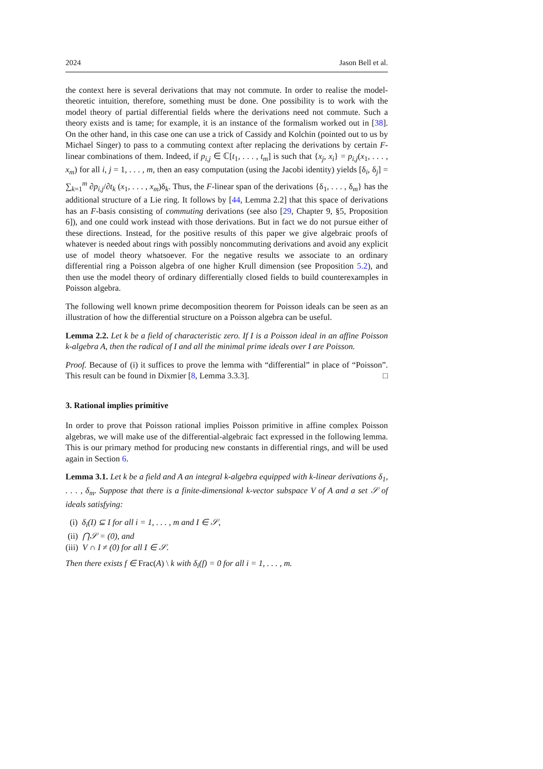2024 Jason Bell et al.
the context here is several derivations that may not commute. In order to realise the model-theoretic intuition, therefore, something must be done. One possibility is to work with the model theory of partial differential fields where the derivations need not commute. Such a theory exists and is tame; for example, it is an instance of the formalism worked out in [38]. On the other hand, in this case one can use a trick of Cassidy and Kolchin (pointed out to us by Michael Singer) to pass to a commuting context after replacing the derivations by certain F-linear combinations of them. Indeed, if p<sub>i,j</sub> ∈ ℂ[t<sub>1</sub>, . . . , t<sub>m</sub>] is such that {x<sub>j</sub>, x<sub>i</sub>} = p<sub>i,j</sub>(x<sub>1</sub>, . . . , x<sub>m</sub>) for all i, j = 1, . . . , m, then an easy computation (using the Jacobi identity) yields [δ<sub>i</sub>, δ<sub>j</sub>] = ∑<sub>k=1</sub><sup>m</sup> ∂p<sub>i,j</sub>/∂t<sub>k</sub> (x<sub>1</sub>, . . . , x<sub>m</sub>)δ<sub>k</sub>. Thus, the F-linear span of the derivations {δ<sub>1</sub>, . . . , δ<sub>m</sub>} has the additional structure of a Lie ring. It follows by [44, Lemma 2.2] that this space of derivations has an F-basis consisting of commuting derivations (see also [29, Chapter 9, §5, Proposition 6]), and one could work instead with those derivations. But in fact we do not pursue either of these directions. Instead, for the positive results of this paper we give algebraic proofs of whatever is needed about rings with possibly noncommuting derivations and avoid any explicit use of model theory whatsoever. For the negative results we associate to an ordinary differential ring a Poisson algebra of one higher Krull dimension (see Proposition 5.2), and then use the model theory of ordinary differentially closed fields to build counterexamples in Poisson algebra.
The following well known prime decomposition theorem for Poisson ideals can be seen as an illustration of how the differential structure on a Poisson algebra can be useful.
Lemma 2.2. Let k be a field of characteristic zero. If I is a Poisson ideal in an affine Poisson k-algebra A, then the radical of I and all the minimal prime ideals over I are Poisson.
Proof. Because of (i) it suffices to prove the lemma with “differential” in place of “Poisson”. This result can be found in Dixmier [8, Lemma 3.3.3]. □
3. Rational implies primitive
In order to prove that Poisson rational implies Poisson primitive in affine complex Poisson algebras, we will make use of the differential-algebraic fact expressed in the following lemma. This is our primary method for producing new constants in differential rings, and will be used again in Section 6.
Lemma 3.1. Let k be a field and A an integral k-algebra equipped with k-linear derivations δ<sub>1</sub>, . . . , δ<sub>m</sub>. Suppose that there is a finite-dimensional k-vector subspace V of A and a set 𝒮 of ideals satisfying:
(i) δ<sub>i</sub>(I) ⊆ I for all i = 1, . . . , m and I ∈ 𝒮,
(ii) ⋂𝒮 = (0), and
(iii) V ∩ I ≠ (0) for all I ∈ 𝒮.
Then there exists f ∈ Frac(A) \ k with δ<sub>i</sub>(f) = 0 for all i = 1, . . . , m.